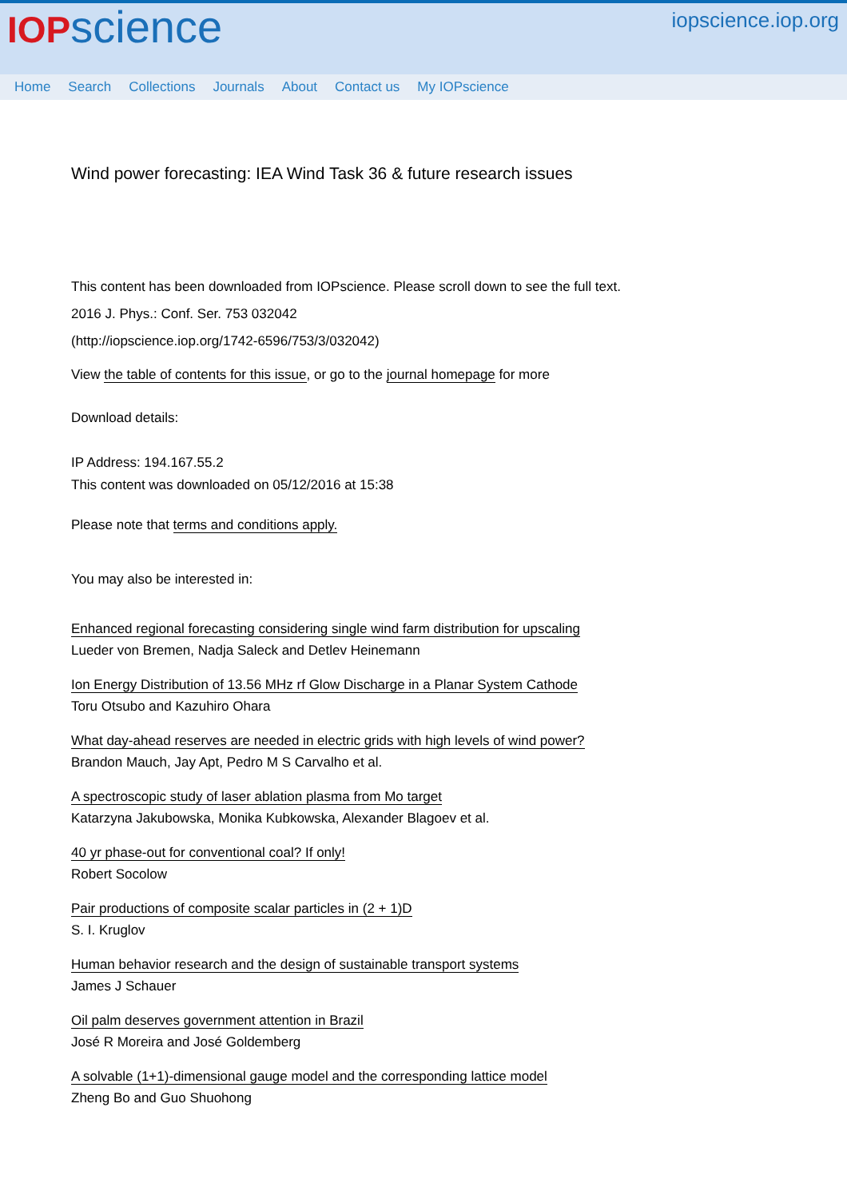IOP science iopscience.iop.org
Home Search Collections Journals About Contact us My IOPscience
Wind power forecasting: IEA Wind Task 36 & future research issues
This content has been downloaded from IOPscience. Please scroll down to see the full text.
2016 J. Phys.: Conf. Ser. 753 032042
(http://iopscience.iop.org/1742-6596/753/3/032042)
View the table of contents for this issue, or go to the journal homepage for more
Download details:
IP Address: 194.167.55.2
This content was downloaded on 05/12/2016 at 15:38
Please note that terms and conditions apply.
You may also be interested in:
Enhanced regional forecasting considering single wind farm distribution for upscaling
Lueder von Bremen, Nadja Saleck and Detlev Heinemann
Ion Energy Distribution of 13.56 MHz rf Glow Discharge in a Planar System Cathode
Toru Otsubo and Kazuhiro Ohara
What day-ahead reserves are needed in electric grids with high levels of wind power?
Brandon Mauch, Jay Apt, Pedro M S Carvalho et al.
A spectroscopic study of laser ablation plasma from Mo target
Katarzyna Jakubowska, Monika Kubkowska, Alexander Blagoev et al.
40 yr phase-out for conventional coal? If only!
Robert Socolow
Pair productions of composite scalar particles in (2 + 1)D
S. I. Kruglov
Human behavior research and the design of sustainable transport systems
James J Schauer
Oil palm deserves government attention in Brazil
José R Moreira and José Goldemberg
A solvable (1+1)-dimensional gauge model and the corresponding lattice model
Zheng Bo and Guo Shuohong